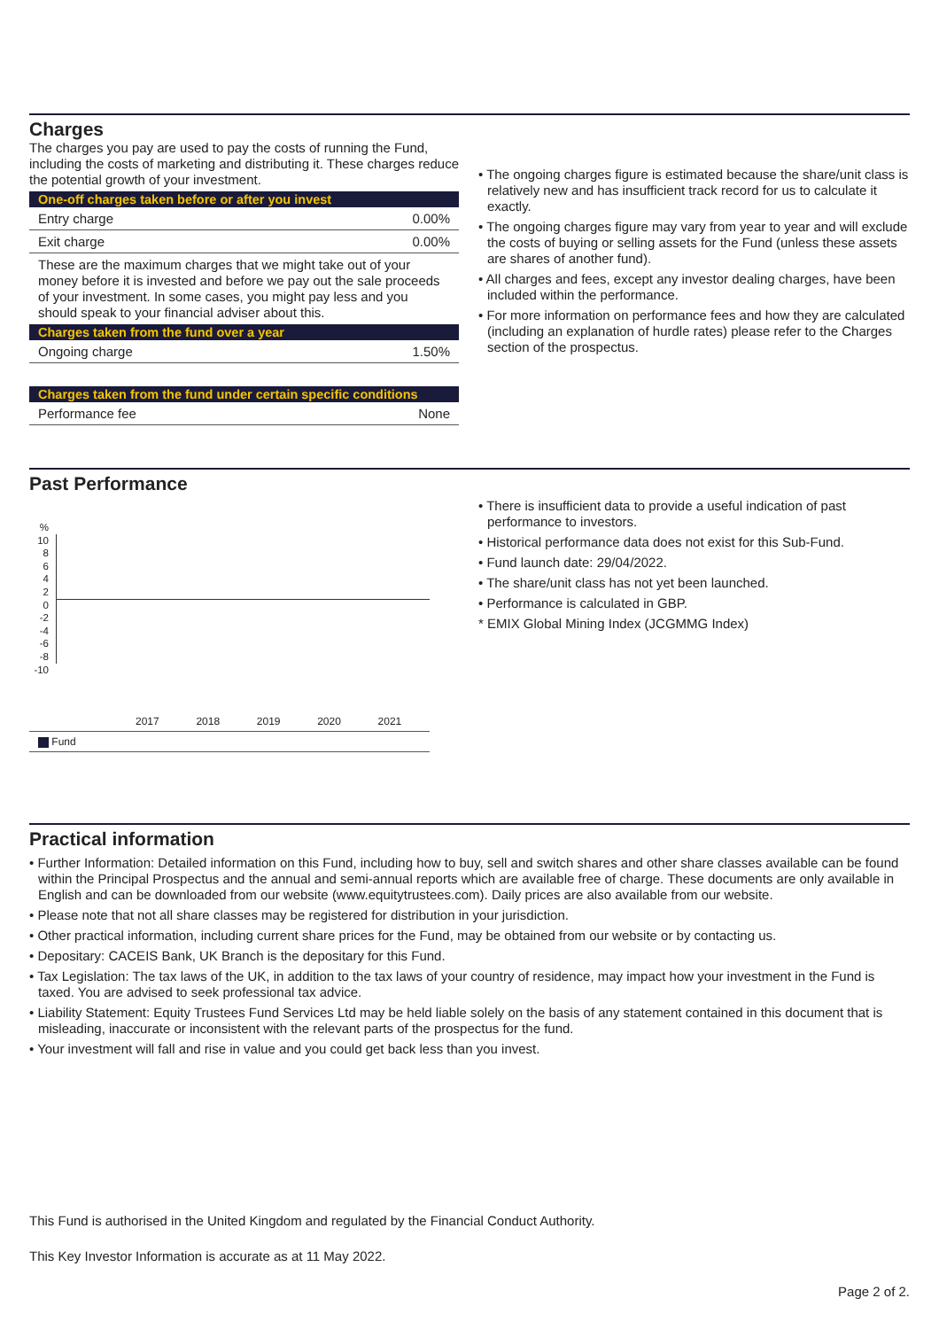Charges
The charges you pay are used to pay the costs of running the Fund, including the costs of marketing and distributing it. These charges reduce the potential growth of your investment.
One-off charges taken before or after you invest
| Entry charge | 0.00% |
| Exit charge | 0.00% |
These are the maximum charges that we might take out of your money before it is invested and before we pay out the sale proceeds of your investment. In some cases, you might pay less and you should speak to your financial adviser about this.
Charges taken from the fund over a year
| Ongoing charge | 1.50% |
Charges taken from the fund under certain specific conditions
| Performance fee | None |
• The ongoing charges figure is estimated because the share/unit class is relatively new and has insufficient track record for us to calculate it exactly.
• The ongoing charges figure may vary from year to year and will exclude the costs of buying or selling assets for the Fund (unless these assets are shares of another fund).
• All charges and fees, except any investor dealing charges, have been included within the performance.
• For more information on performance fees and how they are calculated (including an explanation of hurdle rates) please refer to the Charges section of the prospectus.
Past Performance
%
10
8
6
4
2
0
-2
-4
-6
-8
-10
| | 2017 | 2018 | 2019 | 2020 | 2021 |
| Fund | | | | | |
• There is insufficient data to provide a useful indication of past performance to investors.
• Historical performance data does not exist for this Sub-Fund.
• Fund launch date: 29/04/2022.
• The share/unit class has not yet been launched.
• Performance is calculated in GBP.
* EMIX Global Mining Index (JCGMMG Index)
Practical information
• Further Information: Detailed information on this Fund, including how to buy, sell and switch shares and other share classes available can be found within the Principal Prospectus and the annual and semi-annual reports which are available free of charge. These documents are only available in English and can be downloaded from our website (www.equitytrustees.com). Daily prices are also available from our website.
• Please note that not all share classes may be registered for distribution in your jurisdiction.
• Other practical information, including current share prices for the Fund, may be obtained from our website or by contacting us.
• Depositary: CACEIS Bank, UK Branch is the depositary for this Fund.
• Tax Legislation: The tax laws of the UK, in addition to the tax laws of your country of residence, may impact how your investment in the Fund is taxed. You are advised to seek professional tax advice.
• Liability Statement: Equity Trustees Fund Services Ltd may be held liable solely on the basis of any statement contained in this document that is misleading, inaccurate or inconsistent with the relevant parts of the prospectus for the fund.
• Your investment will fall and rise in value and you could get back less than you invest.
This Fund is authorised in the United Kingdom and regulated by the Financial Conduct Authority.
This Key Investor Information is accurate as at 11 May 2022.
Page 2 of 2.